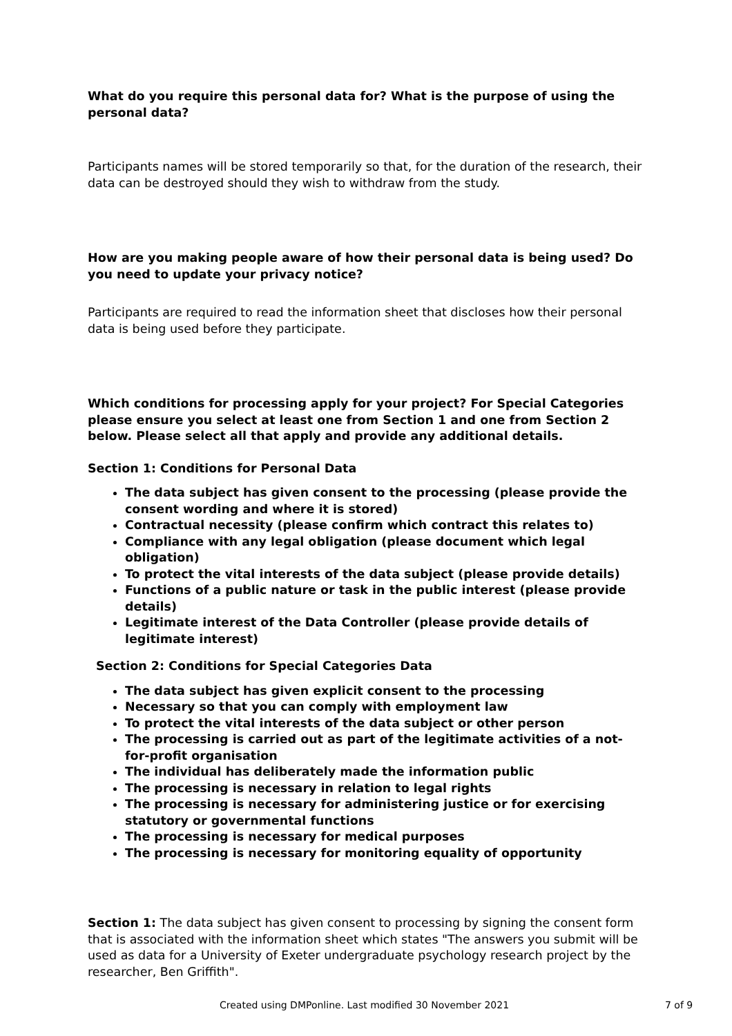What do you require this personal data for? What is the purpose of using the personal data?
Participants names will be stored temporarily so that, for the duration of the research, their data can be destroyed should they wish to withdraw from the study.
How are you making people aware of how their personal data is being used? Do you need to update your privacy notice?
Participants are required to read the information sheet that discloses how their personal data is being used before they participate.
Which conditions for processing apply for your project? For Special Categories please ensure you select at least one from Section 1 and one from Section 2 below. Please select all that apply and provide any additional details.
Section 1: Conditions for Personal Data
The data subject has given consent to the processing (please provide the consent wording and where it is stored)
Contractual necessity (please confirm which contract this relates to)
Compliance with any legal obligation (please document which legal obligation)
To protect the vital interests of the data subject (please provide details)
Functions of a public nature or task in the public interest (please provide details)
Legitimate interest of the Data Controller (please provide details of legitimate interest)
Section 2: Conditions for Special Categories Data
The data subject has given explicit consent to the processing
Necessary so that you can comply with employment law
To protect the vital interests of the data subject or other person
The processing is carried out as part of the legitimate activities of a not-for-profit organisation
The individual has deliberately made the information public
The processing is necessary in relation to legal rights
The processing is necessary for administering justice or for exercising statutory or governmental functions
The processing is necessary for medical purposes
The processing is necessary for monitoring equality of opportunity
Section 1: The data subject has given consent to processing by signing the consent form that is associated with the information sheet which states "The answers you submit will be used as data for a University of Exeter undergraduate psychology research project by the researcher, Ben Griffith".
Created using DMPonline. Last modified 30 November 2021 7 of 9